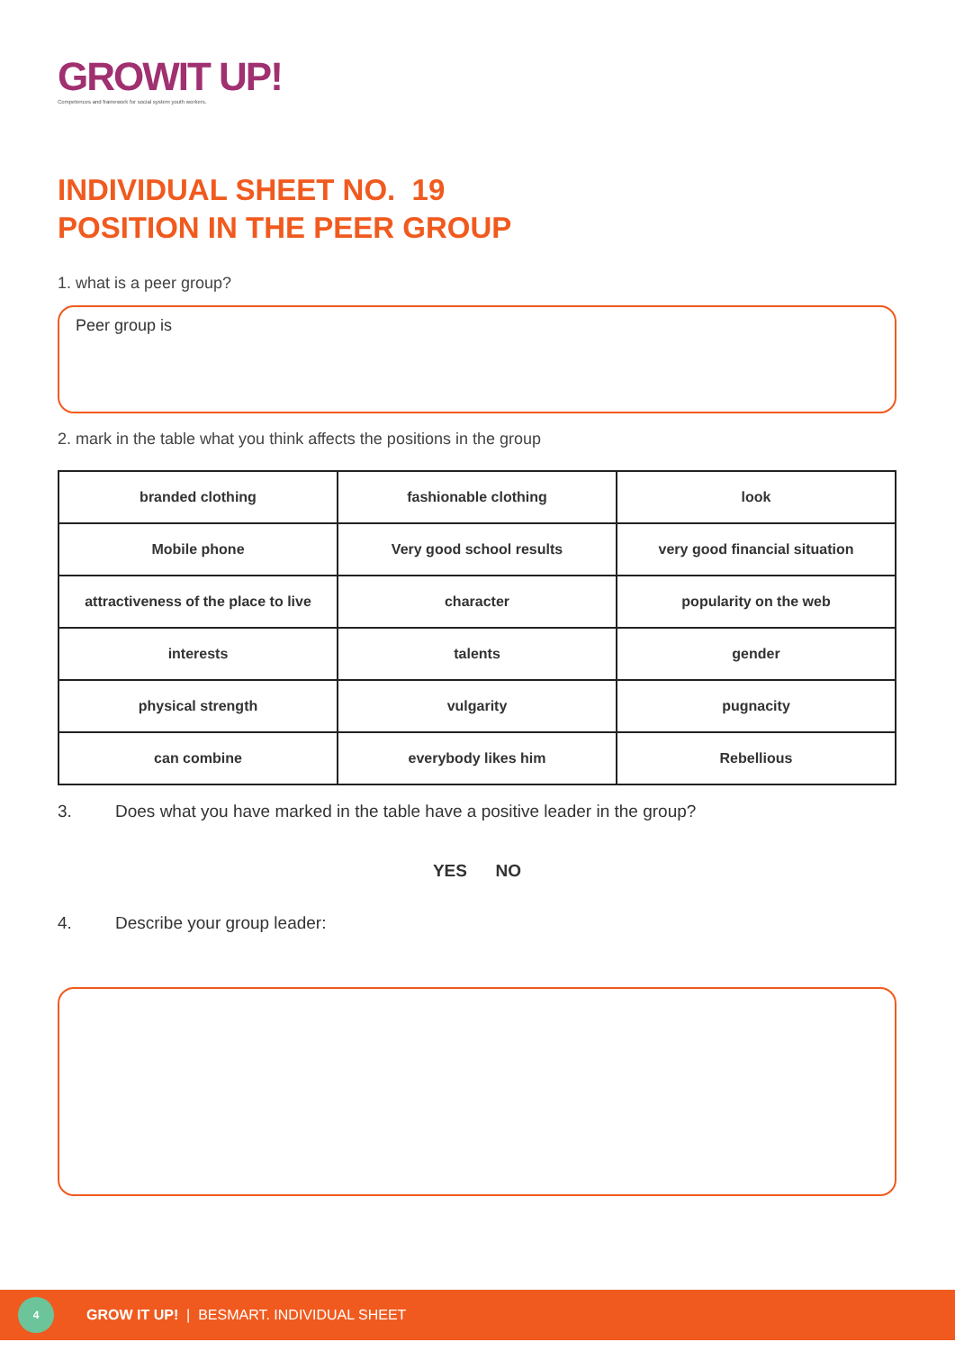GROWIT UP!
Competences and framework for social system youth workers.
INDIVIDUAL SHEET NO. 19
POSITION IN THE PEER GROUP
1. what is a peer group?
Peer group is
2. mark in the table what you think affects the positions in the group
| branded clothing | fashionable clothing | look |
| Mobile phone | Very good school results | very good financial situation |
| attractiveness of the place to live | character | popularity on the web |
| interests | talents | gender |
| physical strength | vulgarity | pugnacity |
| can combine | everybody likes him | Rebellious |
3. Does what you have marked in the table have a positive leader in the group?
YES NO
4. Describe your group leader:
4
GROW IT UP! | BESMART. INDIVIDUAL SHEET